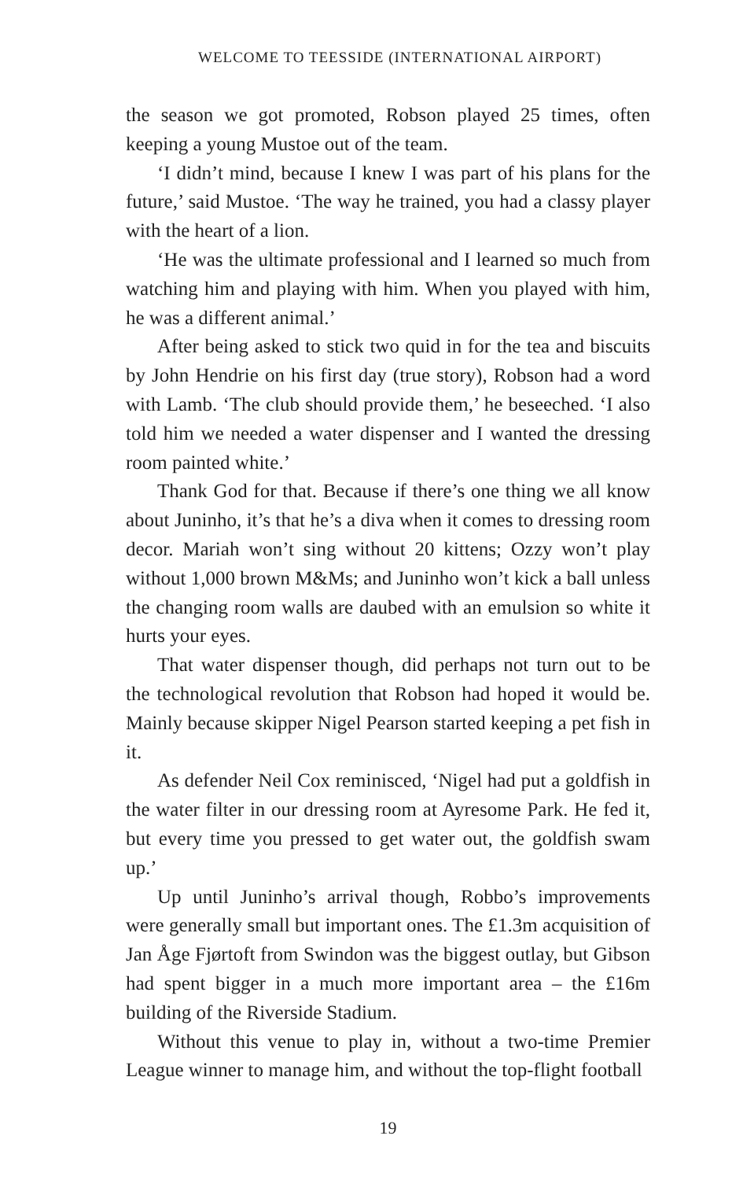WELCOME TO TEESSIDE (INTERNATIONAL AIRPORT)
the season we got promoted, Robson played 25 times, often keeping a young Mustoe out of the team.
‘I didn’t mind, because I knew I was part of his plans for the future,’ said Mustoe. ‘The way he trained, you had a classy player with the heart of a lion.
‘He was the ultimate professional and I learned so much from watching him and playing with him. When you played with him, he was a different animal.’
After being asked to stick two quid in for the tea and biscuits by John Hendrie on his first day (true story), Robson had a word with Lamb. ‘The club should provide them,’ he beseeched. ‘I also told him we needed a water dispenser and I wanted the dressing room painted white.’
Thank God for that. Because if there’s one thing we all know about Juninho, it’s that he’s a diva when it comes to dressing room decor. Mariah won’t sing without 20 kittens; Ozzy won’t play without 1,000 brown M&Ms; and Juninho won’t kick a ball unless the changing room walls are daubed with an emulsion so white it hurts your eyes.
That water dispenser though, did perhaps not turn out to be the technological revolution that Robson had hoped it would be. Mainly because skipper Nigel Pearson started keeping a pet fish in it.
As defender Neil Cox reminisced, ‘Nigel had put a goldfish in the water filter in our dressing room at Ayresome Park. He fed it, but every time you pressed to get water out, the goldfish swam up.’
Up until Juninho’s arrival though, Robbo’s improvements were generally small but important ones. The £1.3m acquisition of Jan Åge Fjørtoft from Swindon was the biggest outlay, but Gibson had spent bigger in a much more important area – the £16m building of the Riverside Stadium.
Without this venue to play in, without a two-time Premier League winner to manage him, and without the top-flight football
19